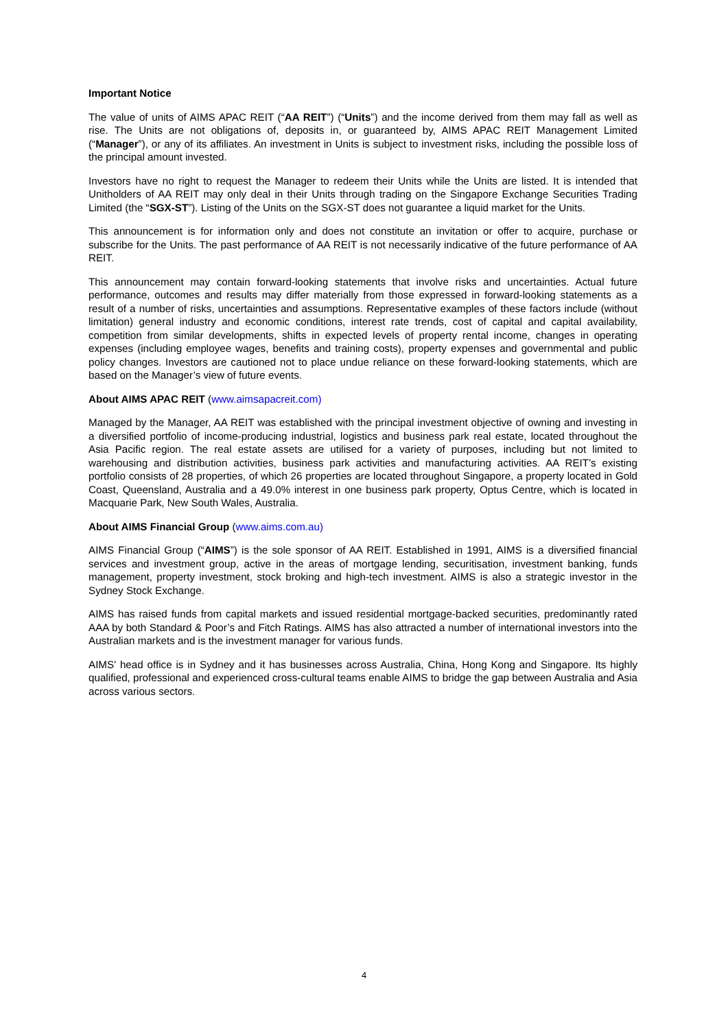Important Notice
The value of units of AIMS APAC REIT (“AA REIT”) (“Units”) and the income derived from them may fall as well as rise. The Units are not obligations of, deposits in, or guaranteed by, AIMS APAC REIT Management Limited (“Manager”), or any of its affiliates. An investment in Units is subject to investment risks, including the possible loss of the principal amount invested.
Investors have no right to request the Manager to redeem their Units while the Units are listed. It is intended that Unitholders of AA REIT may only deal in their Units through trading on the Singapore Exchange Securities Trading Limited (the “SGX-ST”). Listing of the Units on the SGX-ST does not guarantee a liquid market for the Units.
This announcement is for information only and does not constitute an invitation or offer to acquire, purchase or subscribe for the Units. The past performance of AA REIT is not necessarily indicative of the future performance of AA REIT.
This announcement may contain forward-looking statements that involve risks and uncertainties. Actual future performance, outcomes and results may differ materially from those expressed in forward-looking statements as a result of a number of risks, uncertainties and assumptions. Representative examples of these factors include (without limitation) general industry and economic conditions, interest rate trends, cost of capital and capital availability, competition from similar developments, shifts in expected levels of property rental income, changes in operating expenses (including employee wages, benefits and training costs), property expenses and governmental and public policy changes. Investors are cautioned not to place undue reliance on these forward-looking statements, which are based on the Manager’s view of future events.
About AIMS APAC REIT (www.aimsapacreit.com)
Managed by the Manager, AA REIT was established with the principal investment objective of owning and investing in a diversified portfolio of income-producing industrial, logistics and business park real estate, located throughout the Asia Pacific region. The real estate assets are utilised for a variety of purposes, including but not limited to warehousing and distribution activities, business park activities and manufacturing activities. AA REIT’s existing portfolio consists of 28 properties, of which 26 properties are located throughout Singapore, a property located in Gold Coast, Queensland, Australia and a 49.0% interest in one business park property, Optus Centre, which is located in Macquarie Park, New South Wales, Australia.
About AIMS Financial Group (www.aims.com.au)
AIMS Financial Group (“AIMS”) is the sole sponsor of AA REIT. Established in 1991, AIMS is a diversified financial services and investment group, active in the areas of mortgage lending, securitisation, investment banking, funds management, property investment, stock broking and high-tech investment. AIMS is also a strategic investor in the Sydney Stock Exchange.
AIMS has raised funds from capital markets and issued residential mortgage-backed securities, predominantly rated AAA by both Standard & Poor’s and Fitch Ratings. AIMS has also attracted a number of international investors into the Australian markets and is the investment manager for various funds.
AIMS' head office is in Sydney and it has businesses across Australia, China, Hong Kong and Singapore. Its highly qualified, professional and experienced cross-cultural teams enable AIMS to bridge the gap between Australia and Asia across various sectors.
4